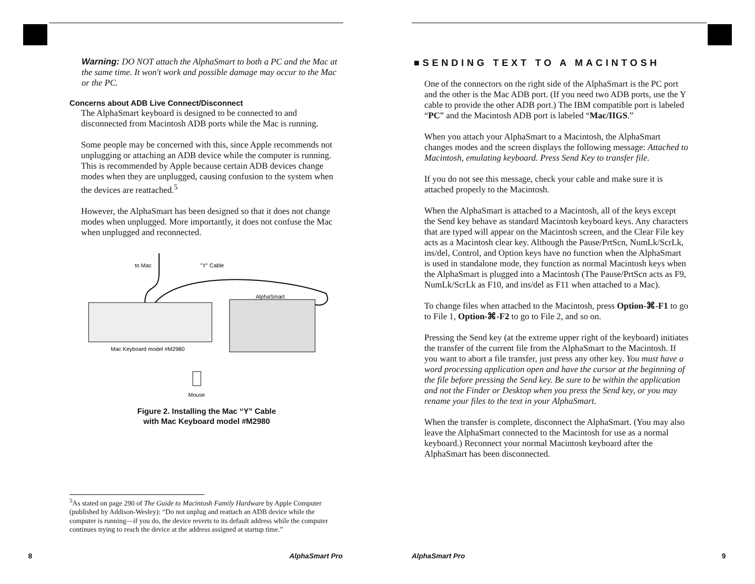Warning: DO NOT attach the AlphaSmart to both a PC and the Mac at the same time. It won't work and possible damage may occur to the Mac or the PC.
Concerns about ADB Live Connect/Disconnect
The AlphaSmart keyboard is designed to be connected to and disconnected from Macintosh ADB ports while the Mac is running.
Some people may be concerned with this, since Apple recommends not unplugging or attaching an ADB device while the computer is running. This is recommended by Apple because certain ADB devices change modes when they are unplugged, causing confusion to the system when the devices are reattached.<sup>5</sup>
However, the AlphaSmart has been designed so that it does not change modes when unplugged. More importantly, it does not confuse the Mac when unplugged and reconnected.
to Mac
"Y" Cable
AlphaSmart
Mac Keyboard model #M2980
Mouse
Figure 2. Installing the Mac “Y” Cable
with Mac Keyboard model #M2980
<sup>5</sup> As stated on page 290 of The Guide to Macintosh Family Hardware by Apple Computer (published by Addison-Wesley): “Do not unplug and reattach an ADB device while the computer is running—if you do, the device reverts to its default address while the computer continues trying to reach the device at the address assigned at startup time.”
8 AlphaSmart Pro
■SENDING TEXT TO A MACINTOSH
One of the connectors on the right side of the AlphaSmart is the PC port and the other is the Mac ADB port. (If you need two ADB ports, use the Y cable to provide the other ADB port.) The IBM compatible port is labeled “PC” and the Macintosh ADB port is labeled “Mac/IIGS.”
When you attach your AlphaSmart to a Macintosh, the AlphaSmart changes modes and the screen displays the following message: Attached to Macintosh, emulating keyboard. Press Send Key to transfer file.
If you do not see this message, check your cable and make sure it is attached properly to the Macintosh.
When the AlphaSmart is attached to a Macintosh, all of the keys except the Send key behave as standard Macintosh keyboard keys. Any characters that are typed will appear on the Macintosh screen, and the Clear File key acts as a Macintosh clear key. Although the Pause/PrtScn, NumLk/ScrLk, ins/del, Control, and Option keys have no function when the AlphaSmart is used in standalone mode, they function as normal Macintosh keys when the AlphaSmart is plugged into a Macintosh (The Pause/PrtScn acts as F9, NumLk/ScrLk as F10, and ins/del as F11 when attached to a Mac).
To change files when attached to the Macintosh, press Option-⌘-F1 to go to File 1, Option-⌘-F2 to go to File 2, and so on.
Pressing the Send key (at the extreme upper right of the keyboard) initiates the transfer of the current file from the AlphaSmart to the Macintosh. If you want to abort a file transfer, just press any other key. You must have a word processing application open and have the cursor at the beginning of the file before pressing the Send key. Be sure to be within the application and not the Finder or Desktop when you press the Send key, or you may rename your files to the text in your AlphaSmart.
When the transfer is complete, disconnect the AlphaSmart. (You may also leave the AlphaSmart connected to the Macintosh for use as a normal keyboard.) Reconnect your normal Macintosh keyboard after the AlphaSmart has been disconnected.
AlphaSmart Pro 9